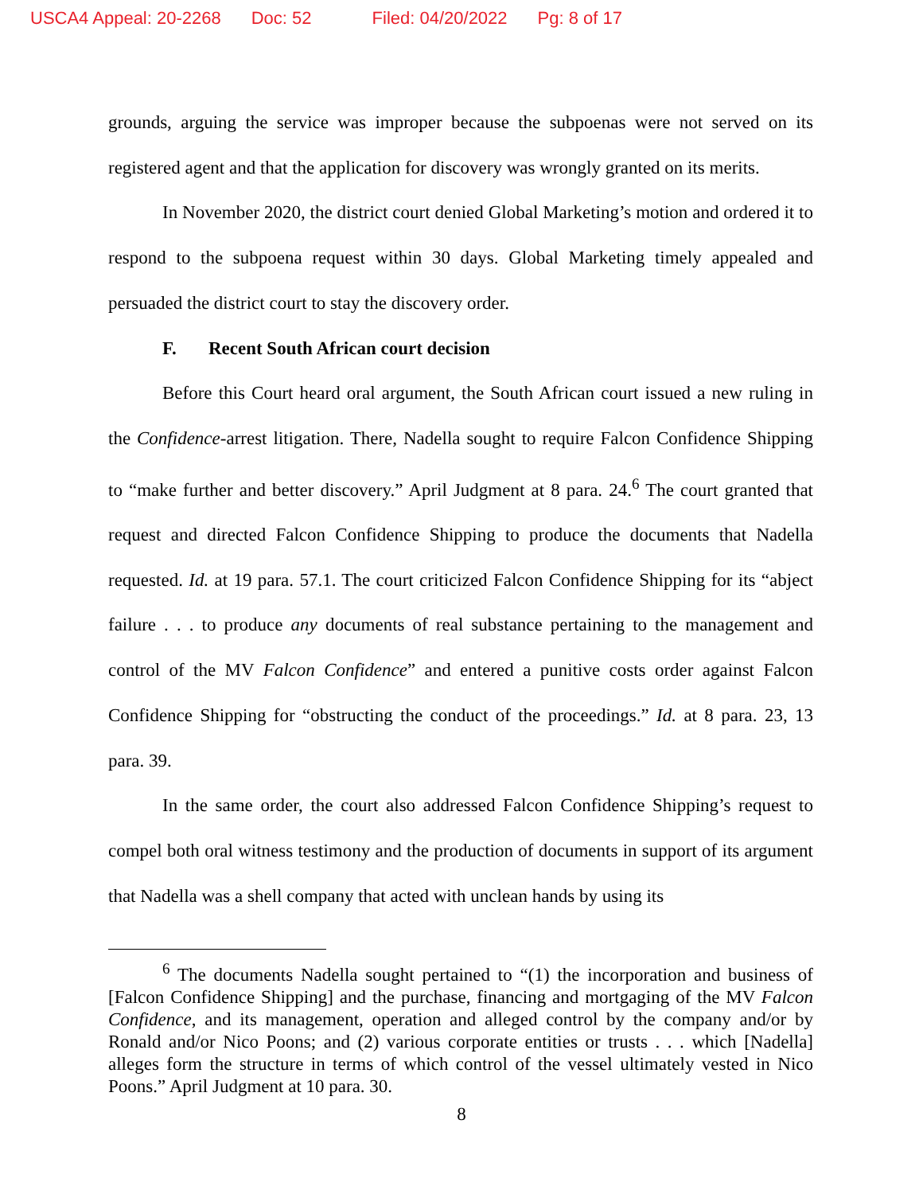USCA4 Appeal: 20-2268 Doc: 52 Filed: 04/20/2022 Pg: 8 of 17
grounds, arguing the service was improper because the subpoenas were not served on its registered agent and that the application for discovery was wrongly granted on its merits.
In November 2020, the district court denied Global Marketing’s motion and ordered it to respond to the subpoena request within 30 days. Global Marketing timely appealed and persuaded the district court to stay the discovery order.
F. Recent South African court decision
Before this Court heard oral argument, the South African court issued a new ruling in the Confidence-arrest litigation. There, Nadella sought to require Falcon Confidence Shipping to “make further and better discovery.” April Judgment at 8 para. 24.<sup>6</sup> The court granted that request and directed Falcon Confidence Shipping to produce the documents that Nadella requested. Id. at 19 para. 57.1. The court criticized Falcon Confidence Shipping for its “abject failure . . . to produce any documents of real substance pertaining to the management and control of the MV Falcon Confidence” and entered a punitive costs order against Falcon Confidence Shipping for “obstructing the conduct of the proceedings.” Id. at 8 para. 23, 13 para. 39.
In the same order, the court also addressed Falcon Confidence Shipping’s request to compel both oral witness testimony and the production of documents in support of its argument that Nadella was a shell company that acted with unclean hands by using its
<sup>6</sup> The documents Nadella sought pertained to “(1) the incorporation and business of [Falcon Confidence Shipping] and the purchase, financing and mortgaging of the MV Falcon Confidence, and its management, operation and alleged control by the company and/or by Ronald and/or Nico Poons; and (2) various corporate entities or trusts . . . which [Nadella] alleges form the structure in terms of which control of the vessel ultimately vested in Nico Poons.” April Judgment at 10 para. 30.
8